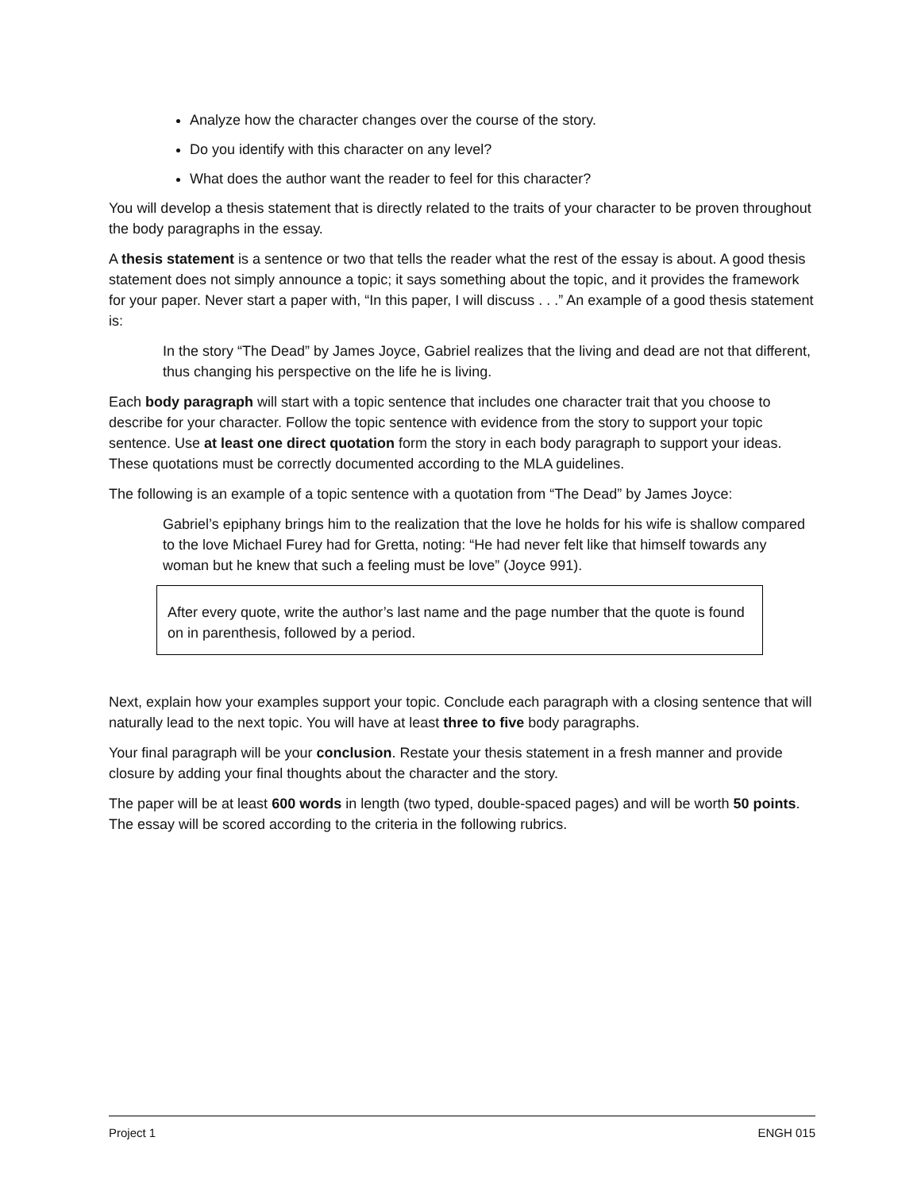Analyze how the character changes over the course of the story.
Do you identify with this character on any level?
What does the author want the reader to feel for this character?
You will develop a thesis statement that is directly related to the traits of your character to be proven throughout the body paragraphs in the essay.
A thesis statement is a sentence or two that tells the reader what the rest of the essay is about. A good thesis statement does not simply announce a topic; it says something about the topic, and it provides the framework for your paper. Never start a paper with, “In this paper, I will discuss . . .” An example of a good thesis statement is:
In the story “The Dead” by James Joyce, Gabriel realizes that the living and dead are not that different, thus changing his perspective on the life he is living.
Each body paragraph will start with a topic sentence that includes one character trait that you choose to describe for your character. Follow the topic sentence with evidence from the story to support your topic sentence. Use at least one direct quotation form the story in each body paragraph to support your ideas. These quotations must be correctly documented according to the MLA guidelines.
The following is an example of a topic sentence with a quotation from “The Dead” by James Joyce:
Gabriel’s epiphany brings him to the realization that the love he holds for his wife is shallow compared to the love Michael Furey had for Gretta, noting: “He had never felt like that himself towards any woman but he knew that such a feeling must be love” (Joyce 991).
After every quote, write the author’s last name and the page number that the quote is found on in parenthesis, followed by a period.
Next, explain how your examples support your topic. Conclude each paragraph with a closing sentence that will naturally lead to the next topic. You will have at least three to five body paragraphs.
Your final paragraph will be your conclusion. Restate your thesis statement in a fresh manner and provide closure by adding your final thoughts about the character and the story.
The paper will be at least 600 words in length (two typed, double-spaced pages) and will be worth 50 points. The essay will be scored according to the criteria in the following rubrics.
Project 1 ENGH 015